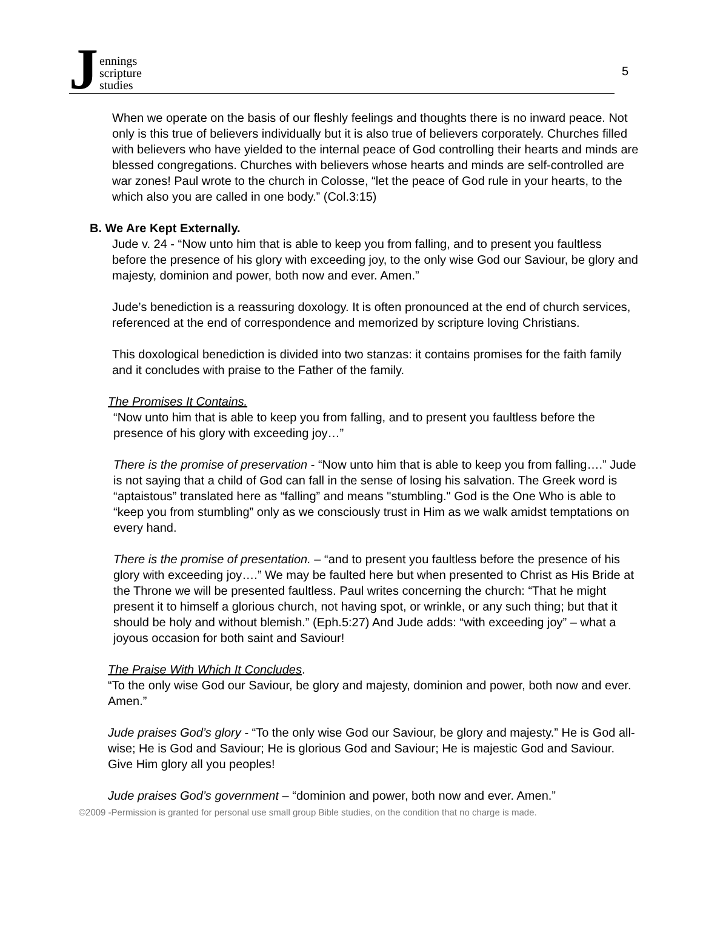Jennings
scripture
studies
5
When we operate on the basis of our fleshly feelings and thoughts there is no inward peace. Not only is this true of believers individually but it is also true of believers corporately. Churches filled with believers who have yielded to the internal peace of God controlling their hearts and minds are blessed congregations. Churches with believers whose hearts and minds are self-controlled are war zones! Paul wrote to the church in Colosse, “let the peace of God rule in your hearts, to the which also you are called in one body.” (Col.3:15)
B. We Are Kept Externally.
Jude v. 24 - “Now unto him that is able to keep you from falling, and to present you faultless before the presence of his glory with exceeding joy, to the only wise God our Saviour, be glory and majesty, dominion and power, both now and ever. Amen.”
Jude’s benediction is a reassuring doxology. It is often pronounced at the end of church services, referenced at the end of correspondence and memorized by scripture loving Christians.
This doxological benediction is divided into two stanzas: it contains promises for the faith family and it concludes with praise to the Father of the family.
The Promises It Contains.
“Now unto him that is able to keep you from falling, and to present you faultless before the presence of his glory with exceeding joy…”
There is the promise of preservation - “Now unto him that is able to keep you from falling….” Jude is not saying that a child of God can fall in the sense of losing his salvation. The Greek word is “aptaistous” translated here as “falling” and means "stumbling." God is the One Who is able to “keep you from stumbling” only as we consciously trust in Him as we walk amidst temptations on every hand.
There is the promise of presentation. – “and to present you faultless before the presence of his glory with exceeding joy….” We may be faulted here but when presented to Christ as His Bride at the Throne we will be presented faultless. Paul writes concerning the church: “That he might present it to himself a glorious church, not having spot, or wrinkle, or any such thing; but that it should be holy and without blemish.” (Eph.5:27) And Jude adds: “with exceeding joy” – what a joyous occasion for both saint and Saviour!
The Praise With Which It Concludes.
“To the only wise God our Saviour, be glory and majesty, dominion and power, both now and ever. Amen.”
Jude praises God’s glory - “To the only wise God our Saviour, be glory and majesty.” He is God all-wise; He is God and Saviour; He is glorious God and Saviour; He is majestic God and Saviour. Give Him glory all you peoples!
Jude praises God’s government – “dominion and power, both now and ever. Amen.”
©2009 -Permission is granted for personal use small group Bible studies, on the condition that no charge is made.